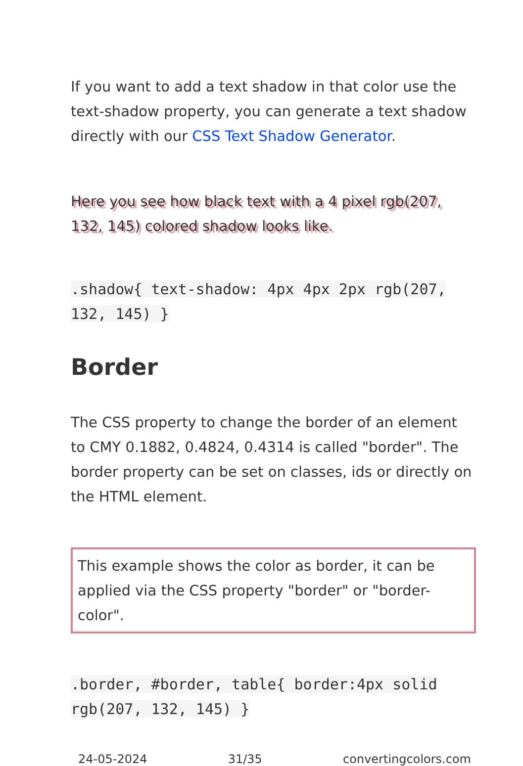If you want to add a text shadow in that color use the text-shadow property, you can generate a text shadow directly with our CSS Text Shadow Generator.
Here you see how black text with a 4 pixel rgb(207, 132, 145) colored shadow looks like.
.shadow{ text-shadow: 4px 4px 2px rgb(207, 132, 145) }
Border
The CSS property to change the border of an element to CMY 0.1882, 0.4824, 0.4314 is called "border". The border property can be set on classes, ids or directly on the HTML element.
This example shows the color as border, it can be applied via the CSS property "border" or "border-color".
.border, #border, table{ border:4px solid rgb(207, 132, 145) }
24-05-2024 31/35 convertingcolors.com